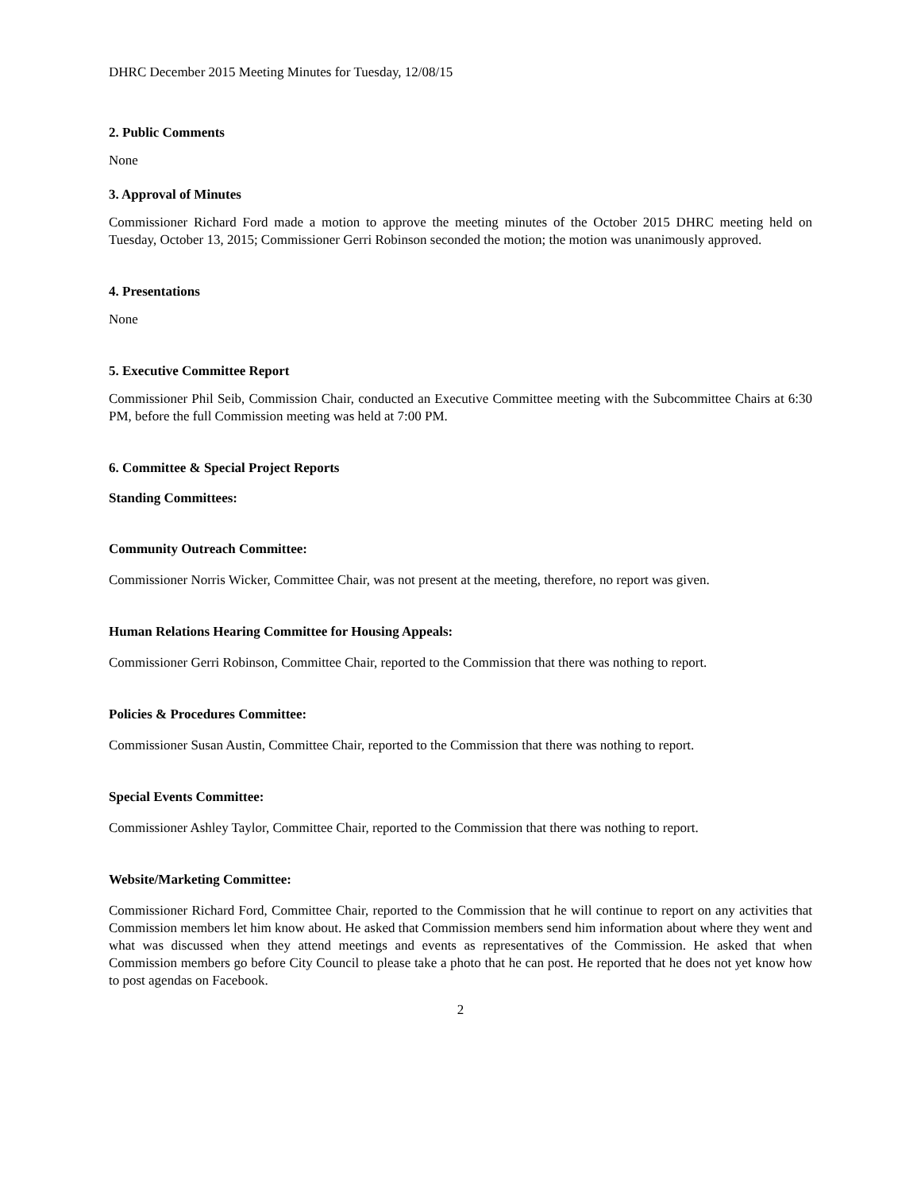DHRC December 2015 Meeting Minutes for Tuesday, 12/08/15
2. Public Comments
None
3. Approval of Minutes
Commissioner Richard Ford made a motion to approve the meeting minutes of the October 2015 DHRC meeting held on Tuesday, October 13, 2015; Commissioner Gerri Robinson seconded the motion; the motion was unanimously approved.
4. Presentations
None
5. Executive Committee Report
Commissioner Phil Seib, Commission Chair, conducted an Executive Committee meeting with the Subcommittee Chairs at 6:30 PM, before the full Commission meeting was held at 7:00 PM.
6. Committee & Special Project Reports
Standing Committees:
Community Outreach Committee:
Commissioner Norris Wicker, Committee Chair, was not present at the meeting, therefore, no report was given.
Human Relations Hearing Committee for Housing Appeals:
Commissioner Gerri Robinson, Committee Chair, reported to the Commission that there was nothing to report.
Policies & Procedures Committee:
Commissioner Susan Austin, Committee Chair, reported to the Commission that there was nothing to report.
Special Events Committee:
Commissioner Ashley Taylor, Committee Chair, reported to the Commission that there was nothing to report.
Website/Marketing Committee:
Commissioner Richard Ford, Committee Chair, reported to the Commission that he will continue to report on any activities that Commission members let him know about. He asked that Commission members send him information about where they went and what was discussed when they attend meetings and events as representatives of the Commission. He asked that when Commission members go before City Council to please take a photo that he can post. He reported that he does not yet know how to post agendas on Facebook.
2